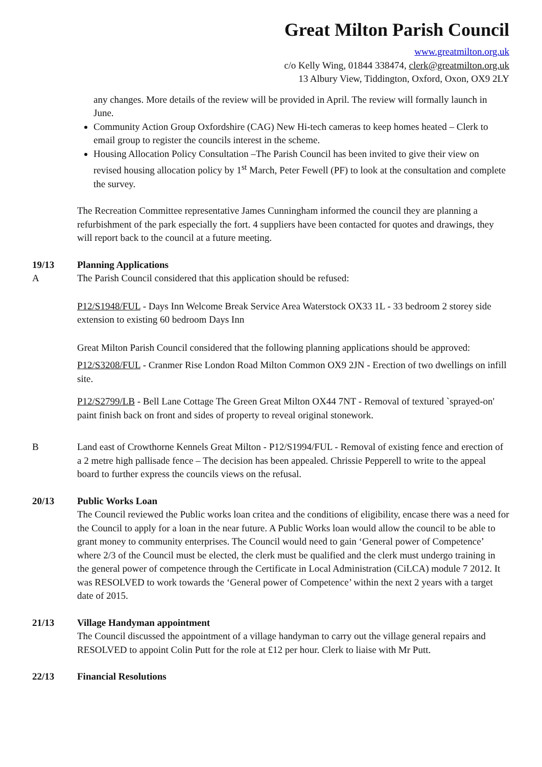Great Milton Parish Council
www.greatmilton.org.uk
c/o Kelly Wing, 01844 338474, clerk@greatmilton.org.uk
13 Albury View, Tiddington, Oxford, Oxon, OX9 2LY
any changes. More details of the review will be provided in April. The review will formally launch in June.
Community Action Group Oxfordshire (CAG) New Hi-tech cameras to keep homes heated – Clerk to email group to register the councils interest in the scheme.
Housing Allocation Policy Consultation –The Parish Council has been invited to give their view on revised housing allocation policy by 1<sup>st</sup> March, Peter Fewell (PF) to look at the consultation and complete the survey.
The Recreation Committee representative James Cunningham informed the council they are planning a refurbishment of the park especially the fort. 4 suppliers have been contacted for quotes and drawings, they will report back to the council at a future meeting.
19/13 Planning Applications
A The Parish Council considered that this application should be refused:
P12/S1948/FUL - Days Inn Welcome Break Service Area Waterstock OX33 1L - 33 bedroom 2 storey side extension to existing 60 bedroom Days Inn
Great Milton Parish Council considered that the following planning applications should be approved:
P12/S3208/FUL - Cranmer Rise London Road Milton Common OX9 2JN - Erection of two dwellings on infill site.
P12/S2799/LB - Bell Lane Cottage The Green Great Milton OX44 7NT - Removal of textured `sprayed-on' paint finish back on front and sides of property to reveal original stonework.
B Land east of Crowthorne Kennels Great Milton - P12/S1994/FUL - Removal of existing fence and erection of a 2 metre high pallisade fence – The decision has been appealed. Chrissie Pepperell to write to the appeal board to further express the councils views on the refusal.
20/13 Public Works Loan
The Council reviewed the Public works loan critea and the conditions of eligibility, encase there was a need for the Council to apply for a loan in the near future. A Public Works loan would allow the council to be able to grant money to community enterprises. The Council would need to gain ‘General power of Competence’ where 2/3 of the Council must be elected, the clerk must be qualified and the clerk must undergo training in the general power of competence through the Certificate in Local Administration (CiLCA) module 7 2012. It was RESOLVED to work towards the ‘General power of Competence’ within the next 2 years with a target date of 2015.
21/13 Village Handyman appointment
The Council discussed the appointment of a village handyman to carry out the village general repairs and RESOLVED to appoint Colin Putt for the role at £12 per hour. Clerk to liaise with Mr Putt.
22/13 Financial Resolutions